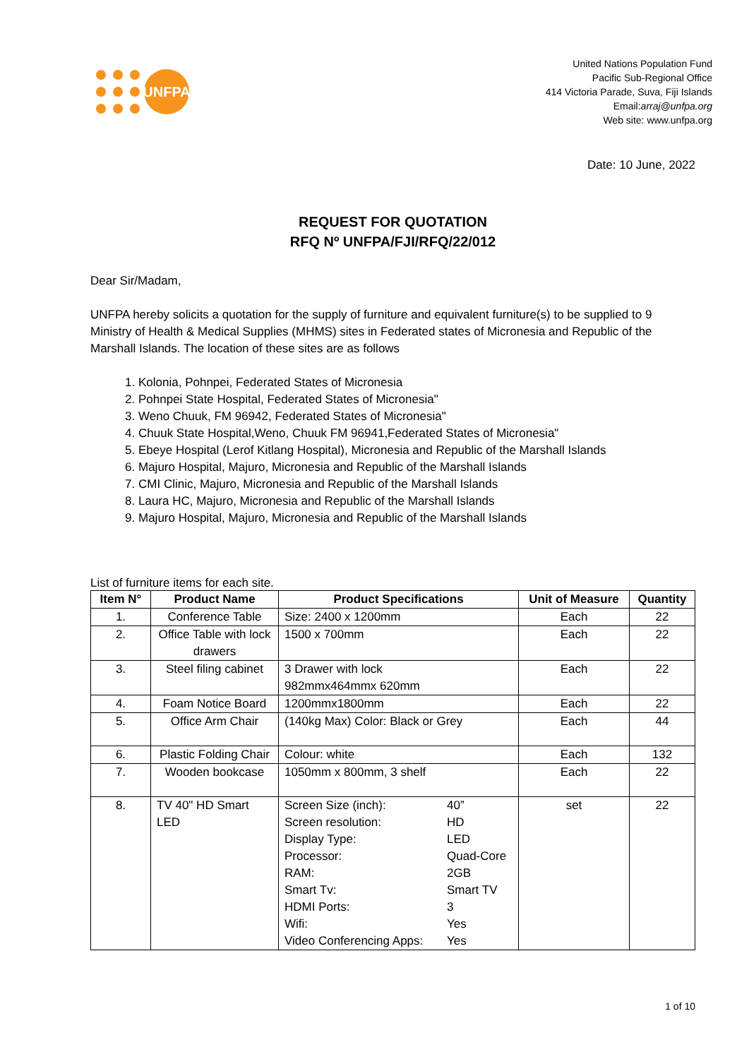UNFPA
United Nations Population Fund
Pacific Sub-Regional Office
414 Victoria Parade, Suva, Fiji Islands
Email:arraj@unfpa.org
Web site: www.unfpa.org
Date: 10 June, 2022
REQUEST FOR QUOTATION
RFQ Nº UNFPA/FJI/RFQ/22/012
Dear Sir/Madam,
UNFPA hereby solicits a quotation for the supply of furniture and equivalent furniture(s) to be supplied to 9 Ministry of Health & Medical Supplies (MHMS) sites in Federated states of Micronesia and Republic of the Marshall Islands. The location of these sites are as follows
1. Kolonia, Pohnpei, Federated States of Micronesia
2. Pohnpei State Hospital, Federated States of Micronesia"
3. Weno Chuuk, FM 96942, Federated States of Micronesia"
4. Chuuk State Hospital,Weno, Chuuk FM 96941,Federated States of Micronesia"
5. Ebeye Hospital (Lerof Kitlang Hospital), Micronesia and Republic of the Marshall Islands
6. Majuro Hospital, Majuro, Micronesia and Republic of the Marshall Islands
7. CMI Clinic, Majuro, Micronesia and Republic of the Marshall Islands
8. Laura HC, Majuro, Micronesia and Republic of the Marshall Islands
9. Majuro Hospital, Majuro, Micronesia and Republic of the Marshall Islands
List of furniture items for each site.
| Item N° | Product Name | Product Specifications | Unit of Measure | Quantity |
| --- | --- | --- | --- | --- |
| 1. | Conference Table | Size: 2400 x 1200mm | Each | 22 |
| 2. | Office Table with lock drawers | 1500 x 700mm | Each | 22 |
| 3. | Steel filing cabinet | 3 Drawer with lock 982mmx464mmx 620mm | Each | 22 |
| 4. | Foam Notice Board | 1200mmx1800mm | Each | 22 |
| 5. | Office Arm Chair | (140kg Max) Color: Black or Grey | Each | 44 |
| 6. | Plastic Folding Chair | Colour: white | Each | 132 |
| 7. | Wooden bookcase | 1050mm x 800mm, 3 shelf | Each | 22 |
| 8. | TV 40" HD Smart LED | / Screen Size (inch): / 40” / / Screen resolution: / HD / / Display Type: / LED / / Processor: / Quad-Core / / RAM: / 2GB / / Smart Tv: / Smart TV / / HDMI Ports: / 3 / / Wifi: / Yes / / Video Conferencing Apps: / Yes / | set | 22 |
1 of 10